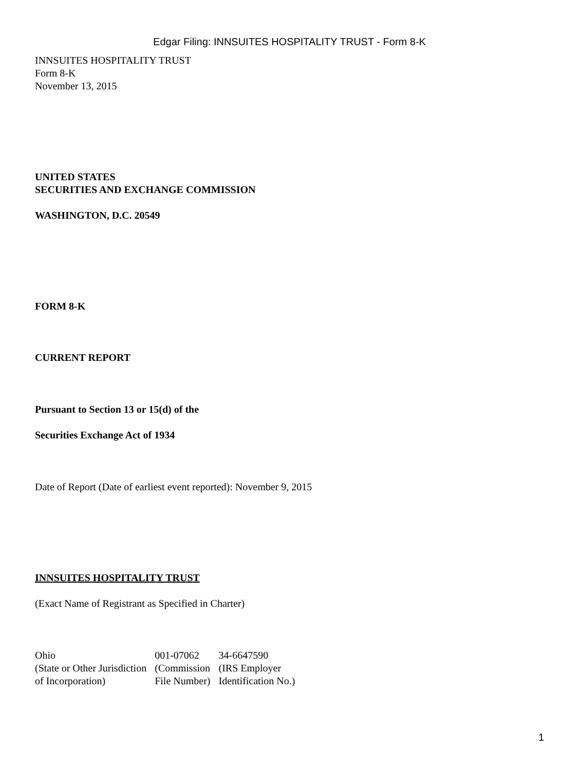Edgar Filing: INNSUITES HOSPITALITY TRUST - Form 8-K
INNSUITES HOSPITALITY TRUST
Form 8-K
November 13, 2015
UNITED STATES
SECURITIES AND EXCHANGE COMMISSION
WASHINGTON, D.C. 20549
FORM 8-K
CURRENT REPORT
Pursuant to Section 13 or 15(d) of the
Securities Exchange Act of 1934
Date of Report (Date of earliest event reported): November 9, 2015
INNSUITES HOSPITALITY TRUST
(Exact Name of Registrant as Specified in Charter)
| Ohio | 001-07062 | 34-6647590 |
| (State or Other Jurisdiction of Incorporation) | (Commission File Number) | (IRS Employer Identification No.) |
1